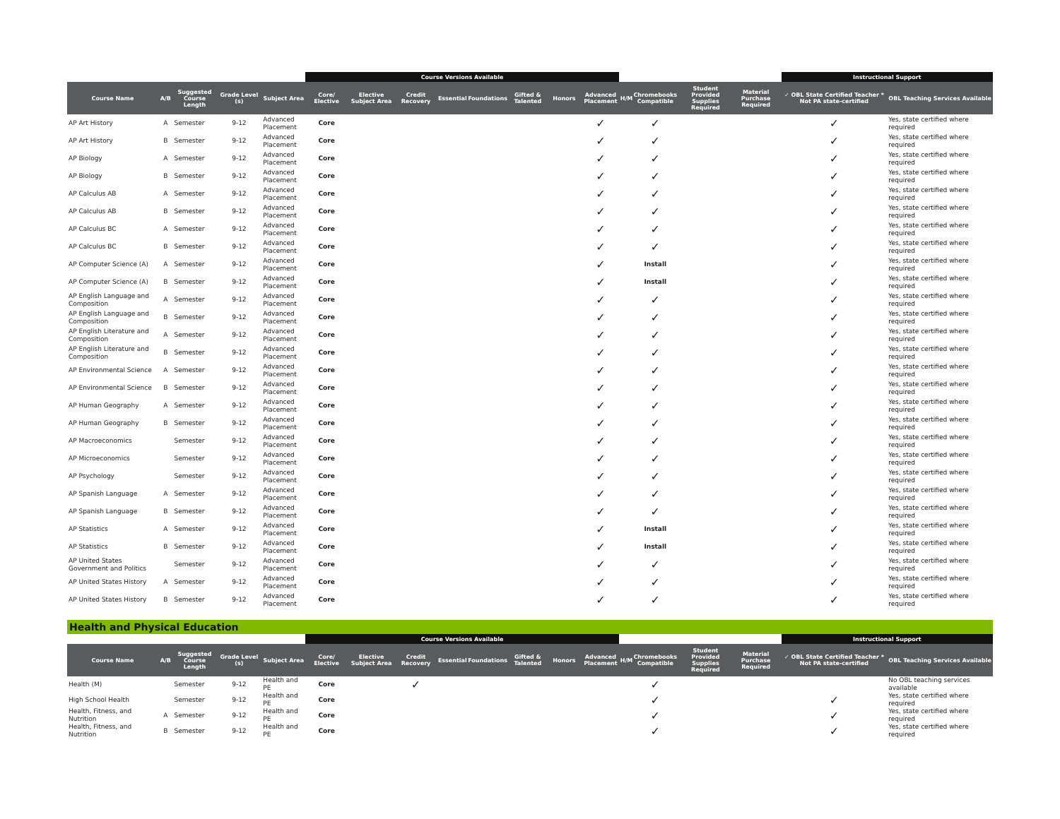| | | | | | Course Versions Available | | | | | | | | | | | | Instructional Support | |
| --- | --- | --- | --- | --- | --- | --- | --- | --- | --- | --- | --- | --- | --- | --- | --- | --- | --- | --- |
| Course Name | A/B | Suggested Course Length | Grade Level (s) | Subject Area | Core/ Elective | Elective Subject Area | Credit Recovery | Essential | Foundations | Gifted & Talented | Honors | Advanced Placement | H/M | Chromebooks Compatible | Student Provided Supplies Required | Material Purchase Required | ✓ OBL State Certified Teacher * Not PA state-certified | OBL Teaching Services Available |
| AP Art History | A | Semester | 9-12 | Advanced Placement | Core | | | | | | | ✓ | | ✓ | | | ✓ | Yes, state certified where required |
| AP Art History | B | Semester | 9-12 | Advanced Placement | Core | | | | | | | ✓ | | ✓ | | | ✓ | Yes, state certified where required |
| AP Biology | A | Semester | 9-12 | Advanced Placement | Core | | | | | | | ✓ | | ✓ | | | ✓ | Yes, state certified where required |
| AP Biology | B | Semester | 9-12 | Advanced Placement | Core | | | | | | | ✓ | | ✓ | | | ✓ | Yes, state certified where required |
| AP Calculus AB | A | Semester | 9-12 | Advanced Placement | Core | | | | | | | ✓ | | ✓ | | | ✓ | Yes, state certified where required |
| AP Calculus AB | B | Semester | 9-12 | Advanced Placement | Core | | | | | | | ✓ | | ✓ | | | ✓ | Yes, state certified where required |
| AP Calculus BC | A | Semester | 9-12 | Advanced Placement | Core | | | | | | | ✓ | | ✓ | | | ✓ | Yes, state certified where required |
| AP Calculus BC | B | Semester | 9-12 | Advanced Placement | Core | | | | | | | ✓ | | ✓ | | | ✓ | Yes, state certified where required |
| AP Computer Science (A) | A | Semester | 9-12 | Advanced Placement | Core | | | | | | | ✓ | | Install | | | ✓ | Yes, state certified where required |
| AP Computer Science (A) | B | Semester | 9-12 | Advanced Placement | Core | | | | | | | ✓ | | Install | | | ✓ | Yes, state certified where required |
| AP English Language and Composition | A | Semester | 9-12 | Advanced Placement | Core | | | | | | | ✓ | | ✓ | | | ✓ | Yes, state certified where required |
| AP English Language and Composition | B | Semester | 9-12 | Advanced Placement | Core | | | | | | | ✓ | | ✓ | | | ✓ | Yes, state certified where required |
| AP English Literature and Composition | A | Semester | 9-12 | Advanced Placement | Core | | | | | | | ✓ | | ✓ | | | ✓ | Yes, state certified where required |
| AP English Literature and Composition | B | Semester | 9-12 | Advanced Placement | Core | | | | | | | ✓ | | ✓ | | | ✓ | Yes, state certified where required |
| AP Environmental Science | A | Semester | 9-12 | Advanced Placement | Core | | | | | | | ✓ | | ✓ | | | ✓ | Yes, state certified where required |
| AP Environmental Science | B | Semester | 9-12 | Advanced Placement | Core | | | | | | | ✓ | | ✓ | | | ✓ | Yes, state certified where required |
| AP Human Geography | A | Semester | 9-12 | Advanced Placement | Core | | | | | | | ✓ | | ✓ | | | ✓ | Yes, state certified where required |
| AP Human Geography | B | Semester | 9-12 | Advanced Placement | Core | | | | | | | ✓ | | ✓ | | | ✓ | Yes, state certified where required |
| AP Macroeconomics | | Semester | 9-12 | Advanced Placement | Core | | | | | | | ✓ | | ✓ | | | ✓ | Yes, state certified where required |
| AP Microeconomics | | Semester | 9-12 | Advanced Placement | Core | | | | | | | ✓ | | ✓ | | | ✓ | Yes, state certified where required |
| AP Psychology | | Semester | 9-12 | Advanced Placement | Core | | | | | | | ✓ | | ✓ | | | ✓ | Yes, state certified where required |
| AP Spanish Language | A | Semester | 9-12 | Advanced Placement | Core | | | | | | | ✓ | | ✓ | | | ✓ | Yes, state certified where required |
| AP Spanish Language | B | Semester | 9-12 | Advanced Placement | Core | | | | | | | ✓ | | ✓ | | | ✓ | Yes, state certified where required |
| AP Statistics | A | Semester | 9-12 | Advanced Placement | Core | | | | | | | ✓ | | Install | | | ✓ | Yes, state certified where required |
| AP Statistics | B | Semester | 9-12 | Advanced Placement | Core | | | | | | | ✓ | | Install | | | ✓ | Yes, state certified where required |
| AP United States Government and Politics | | Semester | 9-12 | Advanced Placement | Core | | | | | | | ✓ | | ✓ | | | ✓ | Yes, state certified where required |
| AP United States History | A | Semester | 9-12 | Advanced Placement | Core | | | | | | | ✓ | | ✓ | | | ✓ | Yes, state certified where required |
| AP United States History | B | Semester | 9-12 | Advanced Placement | Core | | | | | | | ✓ | | ✓ | | | ✓ | Yes, state certified where required |
Health and Physical Education
| | | | | | Course Versions Available | | | | | | | | | | | | Instructional Support | |
| --- | --- | --- | --- | --- | --- | --- | --- | --- | --- | --- | --- | --- | --- | --- | --- | --- | --- | --- |
| Course Name | A/B | Suggested Course Length | Grade Level (s) | Subject Area | Core/ Elective | Elective Subject Area | Credit Recovery | Essential | Foundations | Gifted & Talented | Honors | Advanced Placement | H/M | Chromebooks Compatible | Student Provided Supplies Required | Material Purchase Required | ✓ OBL State Certified Teacher * Not PA state-certified | OBL Teaching Services Available |
| Health (M) | | Semester | 9-12 | Health and PE | Core | | ✓ | | | | | | | ✓ | | | | No OBL teaching services available |
| High School Health | | Semester | 9-12 | Health and PE | Core | | | | | | | | | ✓ | | | ✓ | Yes, state certified where required |
| Health, Fitness, and Nutrition | A | Semester | 9-12 | Health and PE | Core | | | | | | | | | ✓ | | | ✓ | Yes, state certified where required |
| Health, Fitness, and Nutrition | B | Semester | 9-12 | Health and PE | Core | | | | | | | | | ✓ | | | ✓ | Yes, state certified where required |